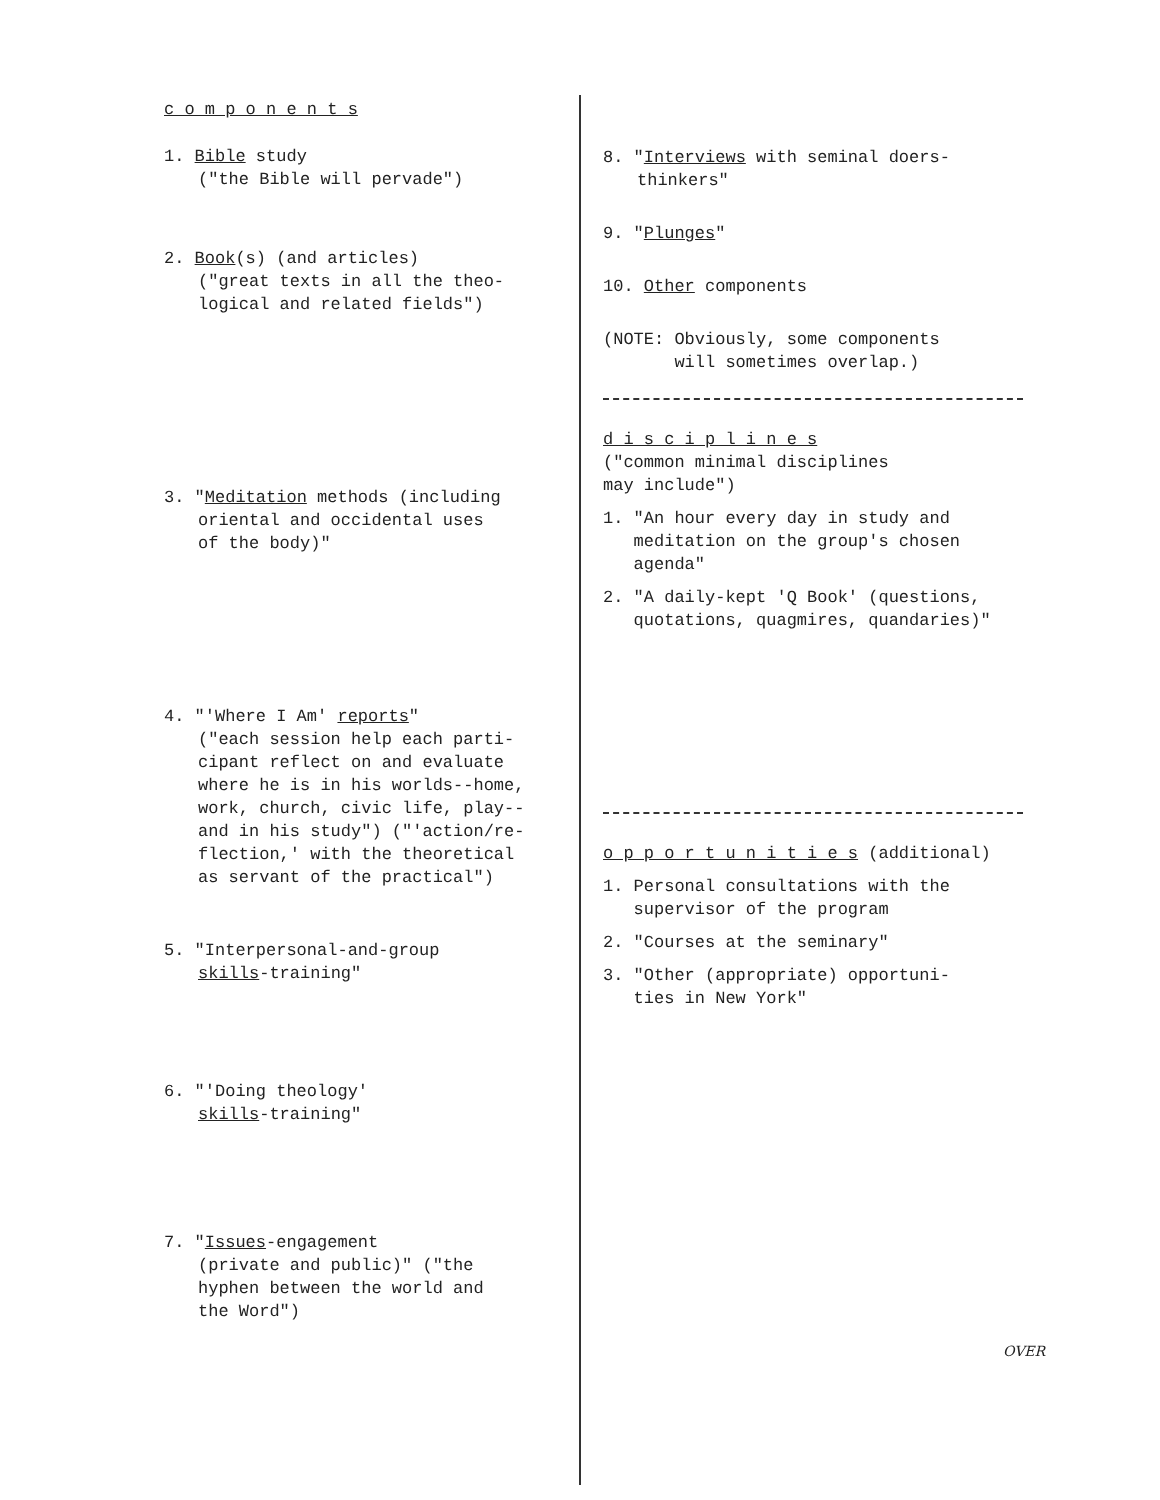c o m p o n e n t s
1. Bible study
("the Bible will pervade")
2. Book(s) (and articles)
("great texts in all the theo-
logical and related fields")
3. "Meditation methods (including
oriental and occidental uses
of the body)"
4. "'Where I Am' reports"
("each session help each parti-
cipant reflect on and evaluate
where he is in his worlds--home,
work, church, civic life, play--
and in his study") ("'action/re-
flection,' with the theoretical
as servant of the practical")
5. "Interpersonal-and-group
skills-training"
6. "'Doing theology'
skills-training"
7. "Issues-engagement
(private and public)" ("the
hyphen between the world and
the Word")
8. "Interviews with seminal doers-
thinkers"
9. "Plunges"
10. Other components
(NOTE: Obviously, some components
will sometimes overlap.)
d i s c i p l i n e s
("common minimal disciplines
may include")
1. "An hour every day in study and
meditation on the group's chosen
agenda"
2. "A daily-kept 'Q Book' (questions,
quotations, quagmires, quandaries)"
o p p o r t u n i t i e s (additional)
1. Personal consultations with the
supervisor of the program
2. "Courses at the seminary"
3. "Other (appropriate) opportuni-
ties in New York"
OVER